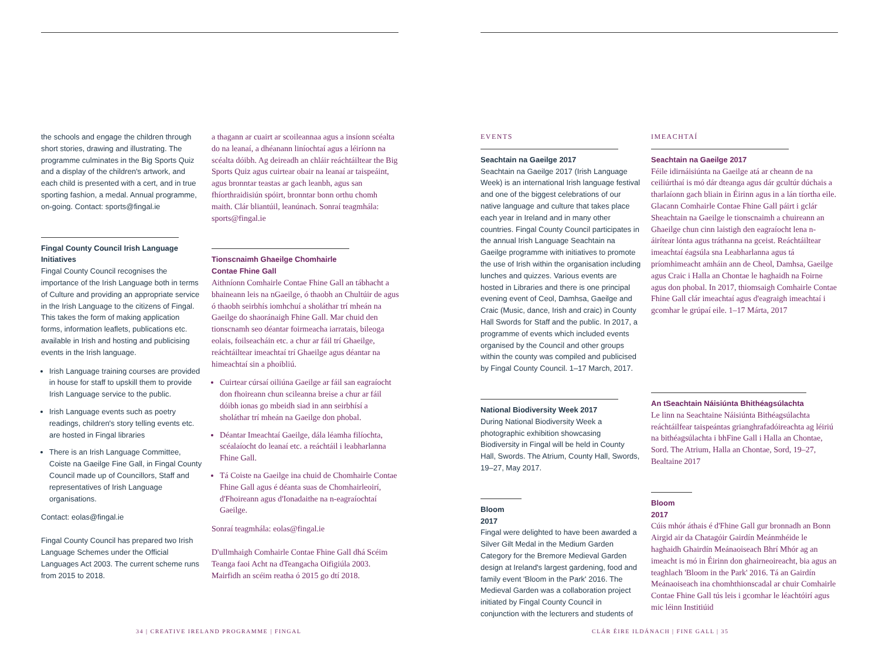the schools and engage the children through short stories, drawing and illustrating. The programme culminates in the Big Sports Quiz and a display of the children's artwork, and each child is presented with a cert, and in true sporting fashion, a medal. Annual programme, on-going. Contact: sports@fingal.ie
Fingal County Council Irish Language Initiatives
Fingal County Council recognises the importance of the Irish Language both in terms of Culture and providing an appropriate service in the Irish Language to the citizens of Fingal. This takes the form of making application forms, information leaflets, publications etc. available in Irish and hosting and publicising events in the Irish language.
Irish Language training courses are provided in house for staff to upskill them to provide Irish Language service to the public.
Irish Language events such as poetry readings, children's story telling events etc. are hosted in Fingal libraries
There is an Irish Language Committee, Coiste na Gaeilge Fine Gall, in Fingal County Council made up of Councillors, Staff and representatives of Irish Language organisations.
Contact: eolas@fingal.ie
Fingal County Council has prepared two Irish Language Schemes under the Official Languages Act 2003. The current scheme runs from 2015 to 2018.
a thagann ar cuairt ar scoileannaa agus a insíonn scéalta do na leanaí, a dhéanann liníochtaí agus a léiríonn na scéalta dóibh. Ag deireadh an chláir reáchtáiltear the Big Sports Quiz agus cuirtear obair na leanaí ar taispeáint, agus bronntar teastas ar gach leanbh, agus san fhíorthraidisiún spóirt, bronntar bonn orthu chomh maith. Clár bliantúil, leanúnach. Sonraí teagmhála: sports@fingal.ie
Tionscnaimh Ghaeilge Chomhairle Contae Fhine Gall
Aithníonn Comhairle Contae Fhine Gall an tábhacht a bhaineann leis na nGaeilge, ó thaobh an Chultúir de agus ó thaobh seirbhís iomhchuí a sholáthar trí mheán na Gaeilge do shaoránaigh Fhine Gall. Mar chuid den tionscnamh seo déantar foirmeacha iarratais, bileoga eolais, foilseacháin etc. a chur ar fáil trí Ghaeilge, reáchtáiltear imeachtaí trí Ghaeilge agus déantar na himeachtaí sin a phoibliú.
Cuirtear cúrsaí oiliúna Gaeilge ar fáil san eagraíocht don fhoireann chun scileanna breise a chur ar fáil dóibh ionas go mbeidh siad in ann seirbhísí a sholáthar trí mheán na Gaeilge don phobal.
Déantar Imeachtaí Gaeilge, dála léamha filíochta, scéalaíocht do leanaí etc. a reáchtáil i leabharlanna Fhine Gall.
Tá Coiste na Gaeilge ina chuid de Chomhairle Contae Fhine Gall agus é déanta suas de Chomhairleoirí, d'Fhoireann agus d'Ionadaithe na n-eagraíochtaí Gaeilge.
Sonraí teagmhála: eolas@fingal.ie
D'ullmhaigh Comhairle Contae Fhine Gall dhá Scéim Teanga faoi Acht na dTeangacha Oifigiúla 2003. Mairfidh an scéim reatha ó 2015 go dtí 2018.
EVENTS
Seachtain na Gaeilge 2017
Seachtain na Gaeilge 2017 (Irish Language Week) is an international Irish language festival and one of the biggest celebrations of our native language and culture that takes place each year in Ireland and in many other countries. Fingal County Council participates in the annual Irish Language Seachtain na Gaeilge programme with initiatives to promote the use of Irish within the organisation including lunches and quizzes. Various events are hosted in Libraries and there is one principal evening event of Ceol, Damhsa, Gaeilge and Craic (Music, dance, Irish and craic) in County Hall Swords for Staff and the public. In 2017, a programme of events which included events organised by the Council and other groups within the county was compiled and publicised by Fingal County Council. 1–17 March, 2017.
National Biodiversity Week 2017
During National Biodiversity Week a photographic exhibition showcasing Biodiversity in Fingal will be held in County Hall, Swords. The Atrium, County Hall, Swords, 19–27, May 2017.
Bloom 2017
Fingal were delighted to have been awarded a Silver Gilt Medal in the Medium Garden Category for the Bremore Medieval Garden design at Ireland's largest gardening, food and family event 'Bloom in the Park' 2016. The Medieval Garden was a collaboration project initiated by Fingal County Council in conjunction with the lecturers and students of
IMEACHTAÍ
Seachtain na Gaeilge 2017
Féile idirnáisiúnta na Gaeilge atá ar cheann de na ceiliúrthaí is mó dár dteanga agus dár gcultúr dúchais a tharlaíonn gach bliain in Éirinn agus in a lán tíortha eile. Glacann Comhairle Contae Fhine Gall páirt i gclár Sheachtain na Gaeilge le tionscnaimh a chuireann an Ghaeilge chun cinn laistigh den eagraíocht lena n-áirítear lónta agus tráthanna na gceist. Reáchtáiltear imeachtaí éagsúla sna Leabharlanna agus tá príomhimeacht amháin ann de Cheol, Damhsa, Gaeilge agus Craic i Halla an Chontae le haghaidh na Foirne agus don phobal. In 2017, thiomsaigh Comhairle Contae Fhine Gall clár imeachtaí agus d'eagraigh imeachtaí i gcomhar le grúpaí eile. 1–17 Márta, 2017
An tSeachtain Náisiúnta Bhithéagsúlachta
Le linn na Seachtaine Náisiúnta Bithéagsúlachta reáchtáilfear taispeántas grianghrafadóireachta ag léiriú na bithéagsúlachta i bhFine Gall i Halla an Chontae, Sord. The Atrium, Halla an Chontae, Sord, 19–27, Bealtaine 2017
Bloom 2017
Cúis mhór áthais é d'Fhine Gall gur bronnadh an Bonn Airgid air da Chatagóir Gairdín Meánmhéide le haghaidh Ghairdín Meánaoiseach Bhrí Mhór ag an imeacht is mó in Éirinn don ghairneoireacht, bia agus an teaghlach 'Bloom in the Park' 2016. Tá an Gairdín Meánaoiseach ina chomhthionscadal ar chuir Comhairle Contae Fhine Gall tús leis i gcomhar le léachtóirí agus mic léinn Institiúid
34 | CREATIVE IRELAND PROGRAMME | FINGAL
CLÁR ÉIRE ILDÁNACH | FINE GALL | 35